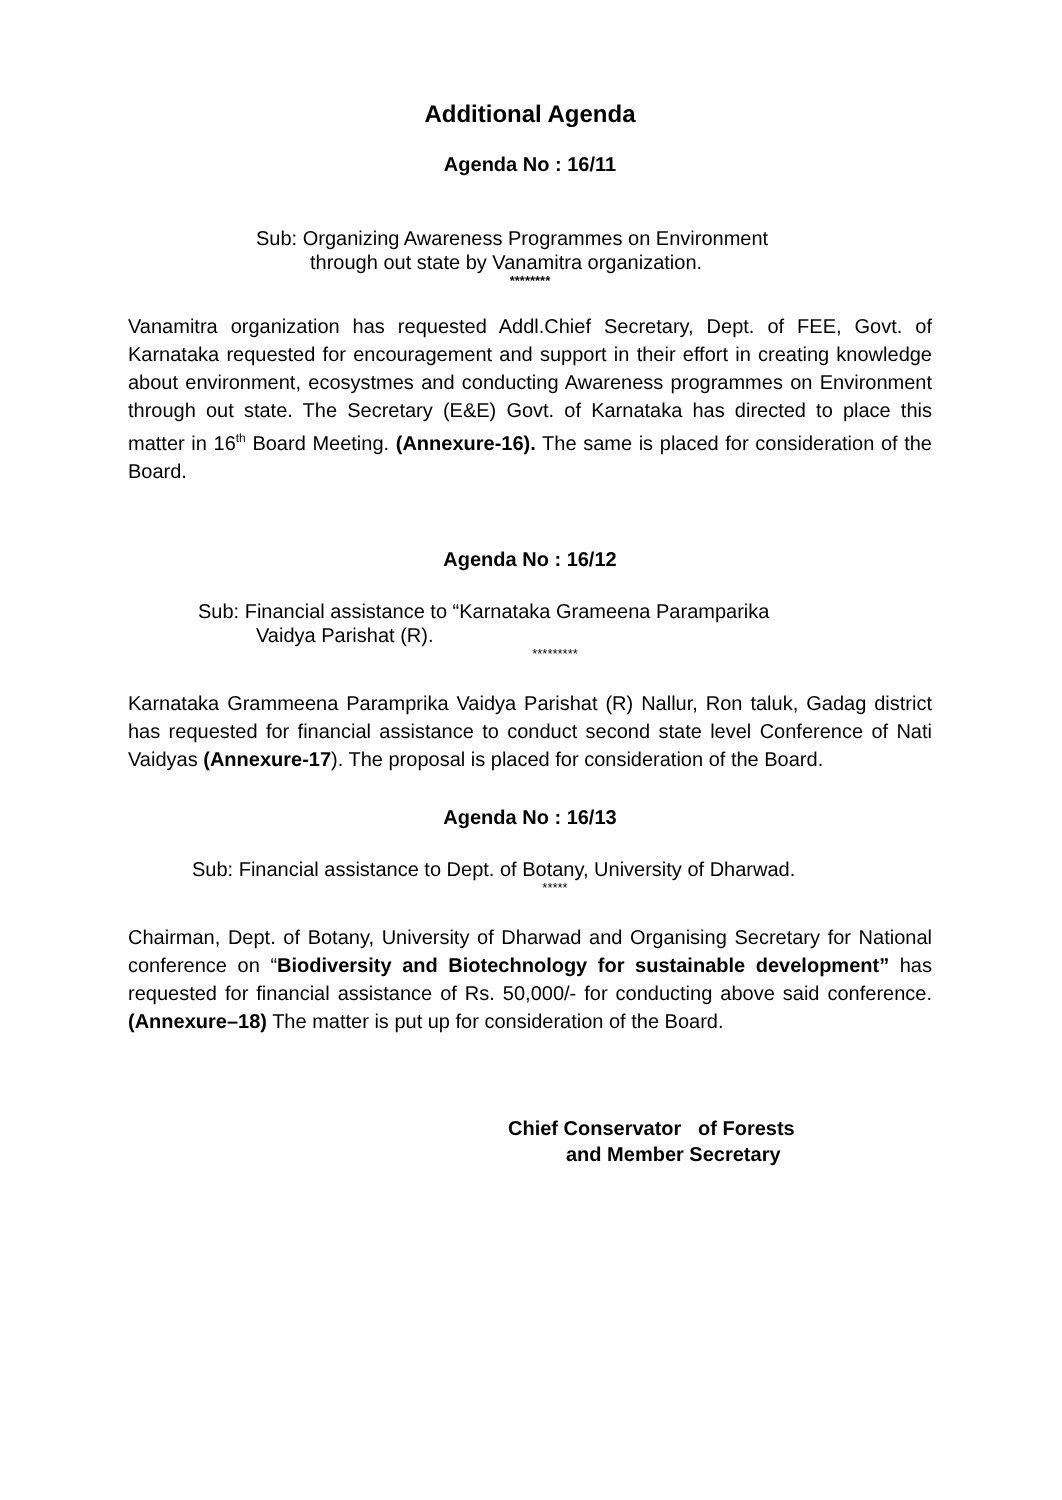Additional Agenda
Agenda No : 16/11
Sub: Organizing Awareness Programmes on Environment
through out state by Vanamitra organization.
********
Vanamitra organization has requested Addl.Chief Secretary, Dept. of FEE, Govt. of Karnataka requested for encouragement and support in their effort in creating knowledge about environment, ecosystmes and conducting Awareness programmes on Environment through out state. The Secretary (E&E) Govt. of Karnataka has directed to place this matter in 16<sup>th</sup> Board Meeting. (Annexure-16). The same is placed for consideration of the Board.
Agenda No : 16/12
Sub: Financial assistance to “Karnataka Grameena Paramparika
Vaidya Parishat (R).
*********
Karnataka Grammeena Paramprika Vaidya Parishat (R) Nallur, Ron taluk, Gadag district has requested for financial assistance to conduct second state level Conference of Nati Vaidyas (Annexure-17). The proposal is placed for consideration of the Board.
Agenda No : 16/13
Sub: Financial assistance to Dept. of Botany, University of Dharwad.
*****
Chairman, Dept. of Botany, University of Dharwad and Organising Secretary for National conference on “Biodiversity and Biotechnology for sustainable development” has requested for financial assistance of Rs. 50,000/- for conducting above said conference. (Annexure–18) The matter is put up for consideration of the Board.
Chief Conservator of Forests
and Member Secretary